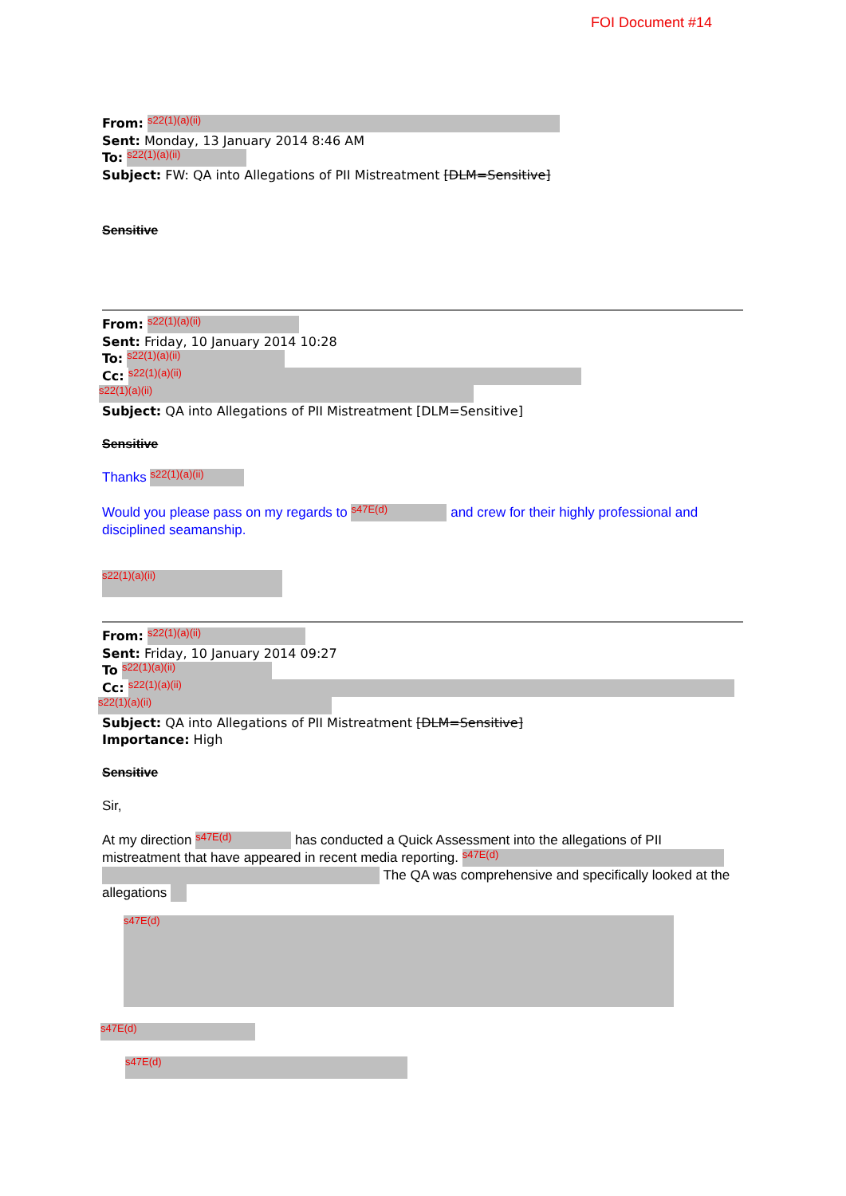FOI Document #14
From: s22(1)(a)(ii)
Sent: Monday, 13 January 2014 8:46 AM
To: s22(1)(a)(ii)
Subject: FW: QA into Allegations of PII Mistreatment [DLM=Sensitive]
Sensitive
From: s22(1)(a)(ii)
Sent: Friday, 10 January 2014 10:28
To: s22(1)(a)(ii)
Cc: s22(1)(a)(ii)
s22(1)(a)(ii)
Subject: QA into Allegations of PII Mistreatment [DLM=Sensitive]
Sensitive
Thanks s22(1)(a)(ii)
Would you please pass on my regards to s47E(d) and crew for their highly professional and disciplined seamanship.
s22(1)(a)(ii)
From: s22(1)(a)(ii)
Sent: Friday, 10 January 2014 09:27
To s22(1)(a)(ii)
Cc: s22(1)(a)(ii)
s22(1)(a)(ii)
Subject: QA into Allegations of PII Mistreatment [DLM=Sensitive]
Importance: High
Sensitive
Sir,
At my direction s47E(d) has conducted a Quick Assessment into the allegations of PII mistreatment that have appeared in recent media reporting. s47E(d) The QA was comprehensive and specifically looked at the allegations
s47E(d)
s47E(d)
s47E(d)